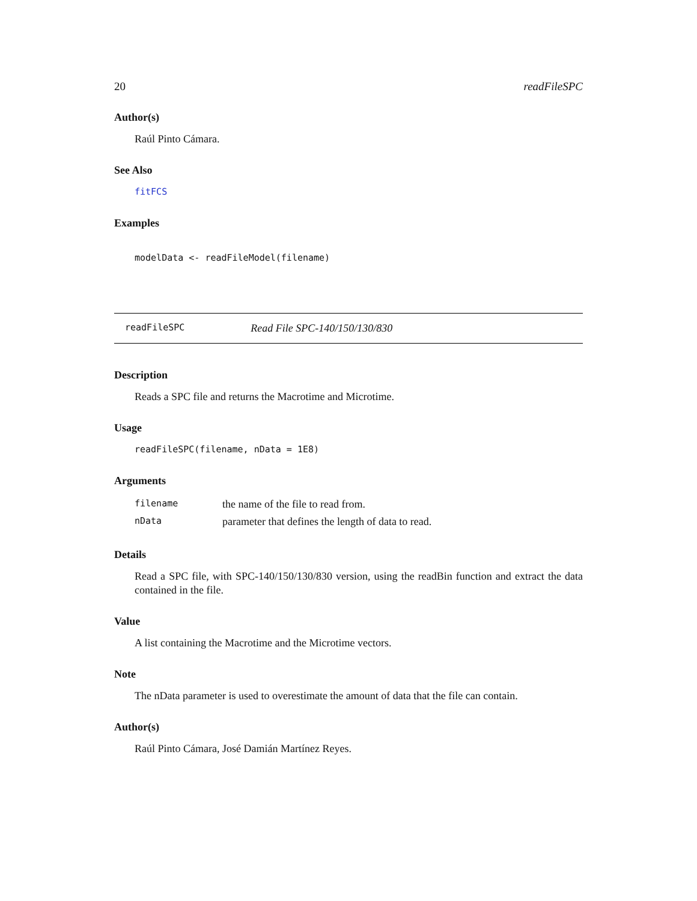20 readFileSPC
Author(s)
Raúl Pinto Cámara.
See Also
fitFCS
Examples
modelData <- readFileModel(filename)
readFileSPC Read File SPC-140/150/130/830
Description
Reads a SPC file and returns the Macrotime and Microtime.
Usage
readFileSPC(filename, nData = 1E8)
Arguments
| filename | the name of the file to read from. |
| nData | parameter that defines the length of data to read. |
Details
Read a SPC file, with SPC-140/150/130/830 version, using the readBin function and extract the data contained in the file.
Value
A list containing the Macrotime and the Microtime vectors.
Note
The nData parameter is used to overestimate the amount of data that the file can contain.
Author(s)
Raúl Pinto Cámara, José Damián Martínez Reyes.